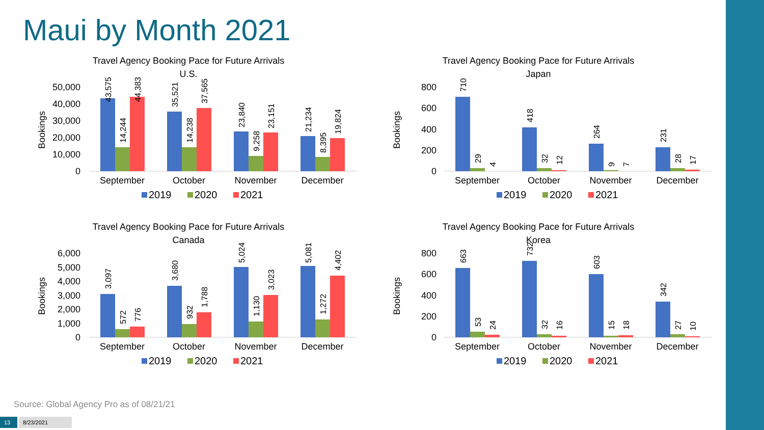Maui by Month 2021
Travel Agency Booking Pace for Future Arrivals
U.S.
Bookings
50,000
40,000
30,000
20,000
10,000
0
43,575
14,244
44,383
35,521
14,238
37,565
23,840
9,258
23,151
21,234
8,395
19,824
September
October
November
December
2019
2020
2021
Travel Agency Booking Pace for Future Arrivals
Japan
Bookings
800
600
400
200
0
710
29
4
418
32
12
264
9
7
231
28
17
September
October
November
December
2019
2020
2021
Travel Agency Booking Pace for Future Arrivals
Canada
Bookings
6,000
5,000
4,000
3,000
2,000
1,000
0
3,097
572
776
3,680
932
1,788
5,024
1,130
3,023
5,081
1,272
4,402
September
October
November
December
2019
2020
2021
Travel Agency Booking Pace for Future Arrivals
Korea
Bookings
800
600
400
200
0
663
53
24
732
32
16
603
15
18
342
27
10
September
October
November
December
2019
2020
2021
Source: Global Agency Pro as of 08/21/21
13 8/23/2021